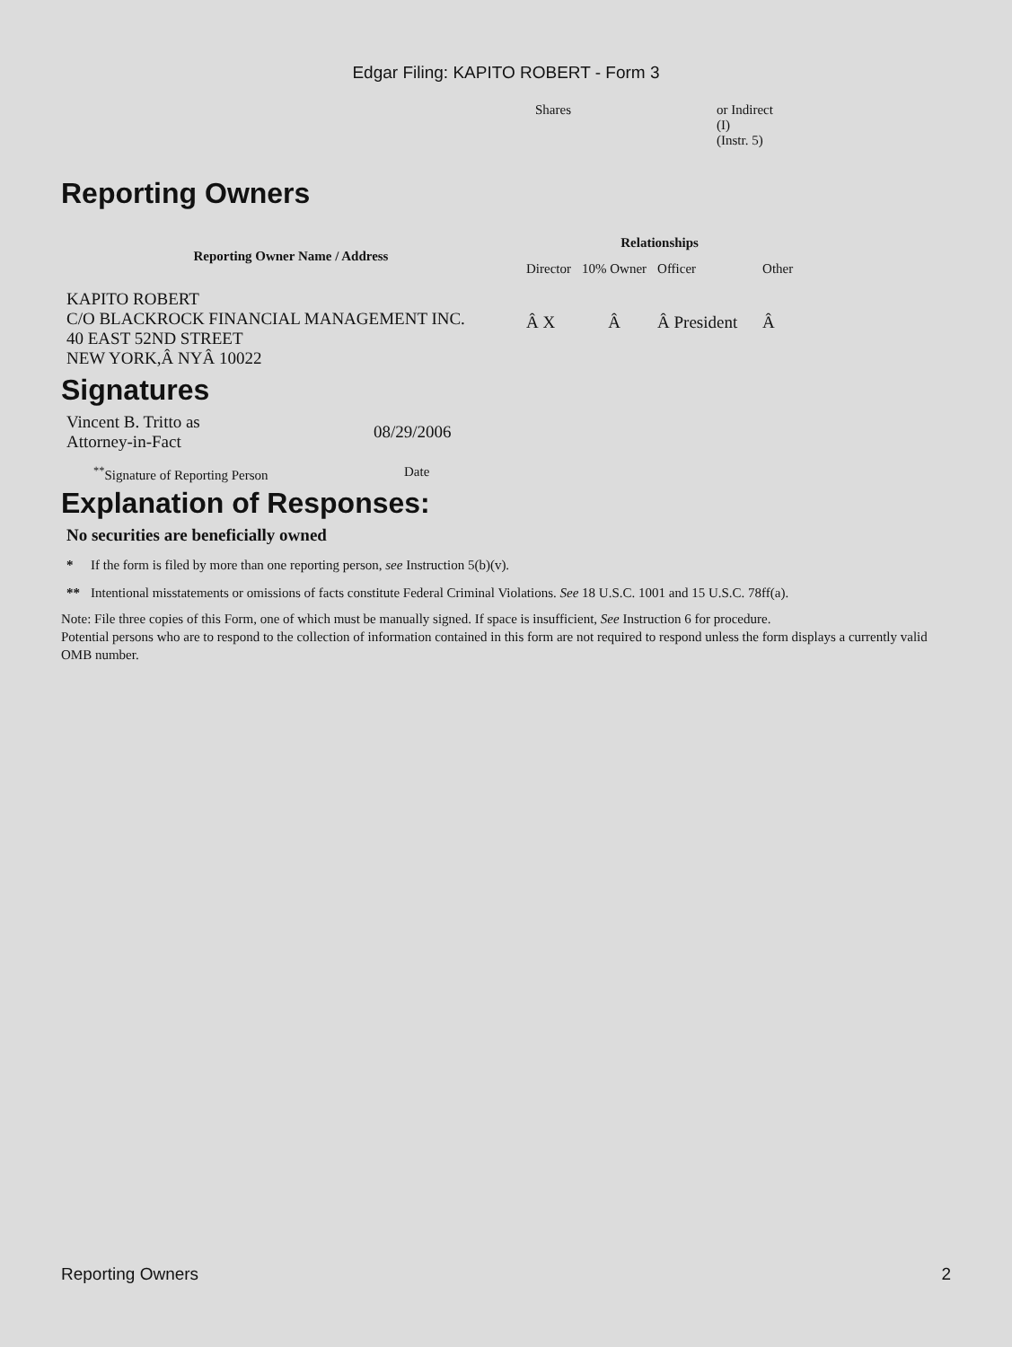Edgar Filing: KAPITO ROBERT - Form 3
| Shares | or Indirect (I) (Instr. 5) |
Reporting Owners
| Reporting Owner Name / Address | Relationships | | | |
| --- | --- | --- | --- | --- |
| | Director | 10% Owner | Officer | Other |
| KAPITO ROBERT C/O BLACKROCK FINANCIAL MANAGEMENT INC. 40 EAST 52ND STREET NEW YORK,Â NYÂ 10022 | Â X | Â | Â President | Â |
Signatures
| Vincent B. Tritto as Attorney-in-Fact | 08/29/2006 |
| <sup>**</sup> Signature of Reporting Person | Date |
Explanation of Responses:
No securities are beneficially owned
| * | If the form is filed by more than one reporting person, see Instruction 5(b)(v). |
| ** | Intentional misstatements or omissions of facts constitute Federal Criminal Violations. See 18 U.S.C. 1001 and 15 U.S.C. 78ff(a). |
Note: File three copies of this Form, one of which must be manually signed. If space is insufficient, See Instruction 6 for procedure.
Potential persons who are to respond to the collection of information contained in this form are not required to respond unless the form displays a currently valid OMB number.
Reporting Owners 2